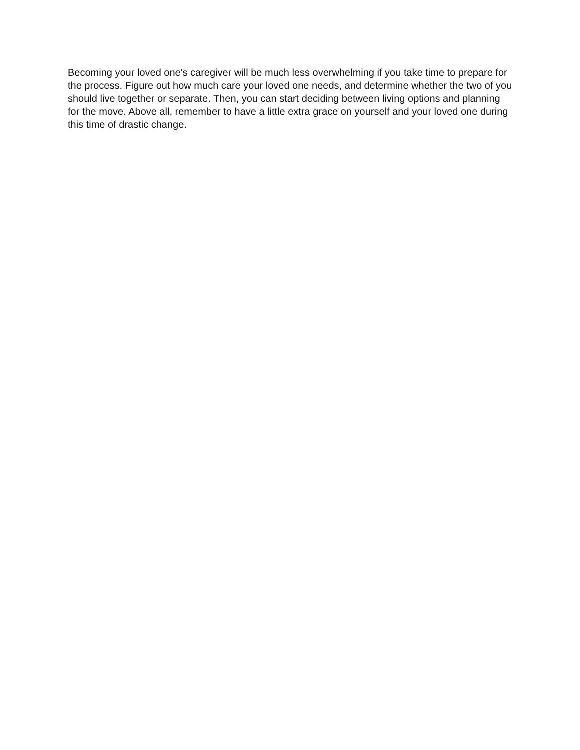Becoming your loved one's caregiver will be much less overwhelming if you take time to prepare for the process. Figure out how much care your loved one needs, and determine whether the two of you should live together or separate. Then, you can start deciding between living options and planning for the move. Above all, remember to have a little extra grace on yourself and your loved one during this time of drastic change.